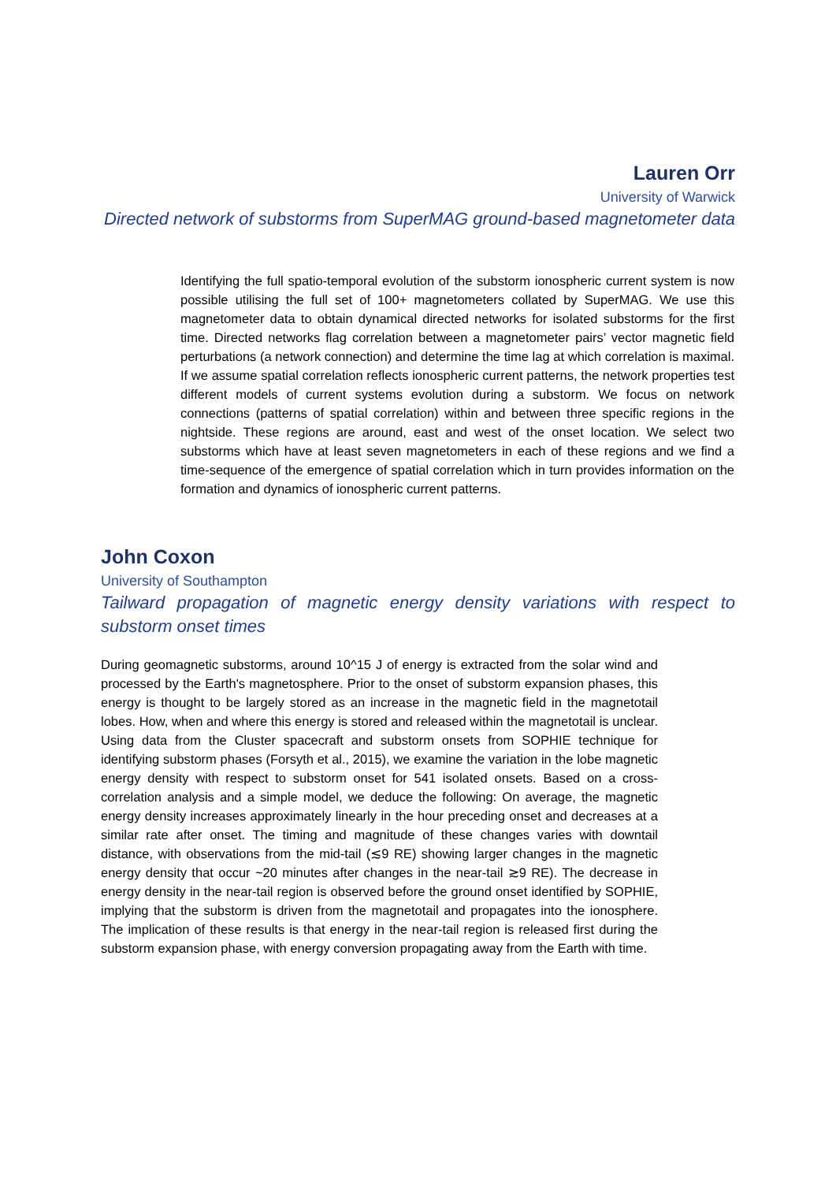Lauren Orr
University of Warwick
Directed network of substorms from SuperMAG ground-based magnetometer data
Identifying the full spatio-temporal evolution of the substorm ionospheric current system is now possible utilising the full set of 100+ magnetometers collated by SuperMAG. We use this magnetometer data to obtain dynamical directed networks for isolated substorms for the first time. Directed networks flag correlation between a magnetometer pairs’ vector magnetic field perturbations (a network connection) and determine the time lag at which correlation is maximal. If we assume spatial correlation reflects ionospheric current patterns, the network properties test different models of current systems evolution during a substorm. We focus on network connections (patterns of spatial correlation) within and between three specific regions in the nightside. These regions are around, east and west of the onset location. We select two substorms which have at least seven magnetometers in each of these regions and we find a time-sequence of the emergence of spatial correlation which in turn provides information on the formation and dynamics of ionospheric current patterns.
John Coxon
University of Southampton
Tailward propagation of magnetic energy density variations with respect to substorm onset times
During geomagnetic substorms, around 10^15 J of energy is extracted from the solar wind and processed by the Earth's magnetosphere. Prior to the onset of substorm expansion phases, this energy is thought to be largely stored as an increase in the magnetic field in the magnetotail lobes. How, when and where this energy is stored and released within the magnetotail is unclear. Using data from the Cluster spacecraft and substorm onsets from SOPHIE technique for identifying substorm phases (Forsyth et al., 2015), we examine the variation in the lobe magnetic energy density with respect to substorm onset for 541 isolated onsets. Based on a cross-correlation analysis and a simple model, we deduce the following: On average, the magnetic energy density increases approximately linearly in the hour preceding onset and decreases at a similar rate after onset. The timing and magnitude of these changes varies with downtail distance, with observations from the mid-tail (≲9 RE) showing larger changes in the magnetic energy density that occur ~20 minutes after changes in the near-tail ≳9 RE). The decrease in energy density in the near-tail region is observed before the ground onset identified by SOPHIE, implying that the substorm is driven from the magnetotail and propagates into the ionosphere. The implication of these results is that energy in the near-tail region is released first during the substorm expansion phase, with energy conversion propagating away from the Earth with time.